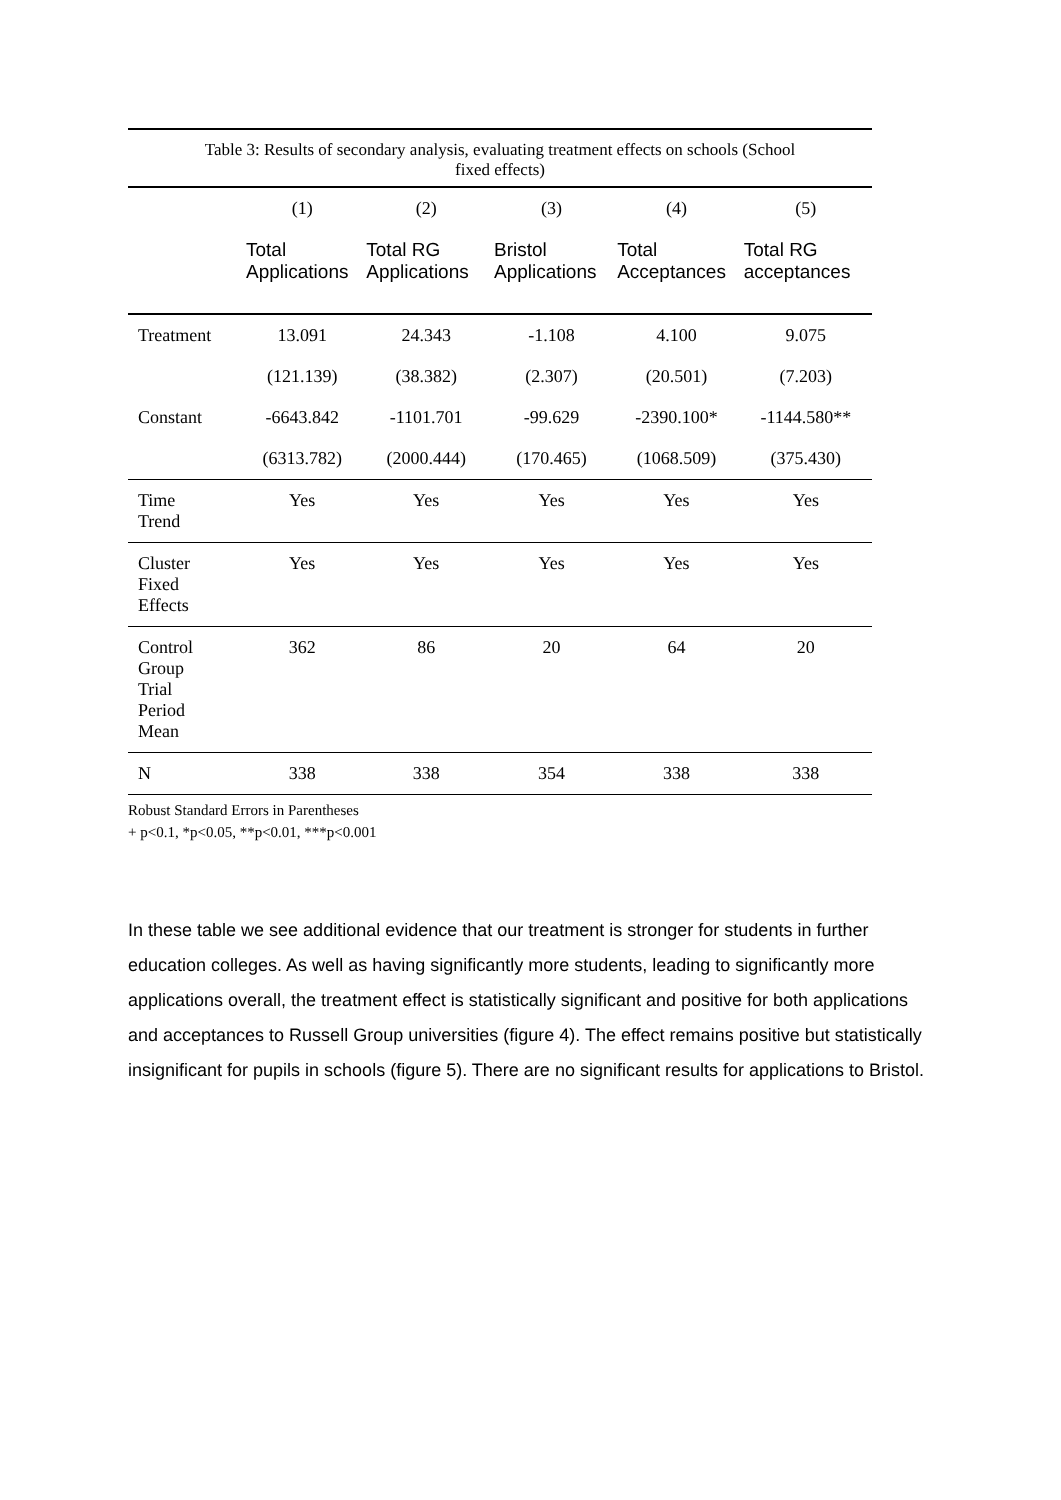Table 3: Results of secondary analysis, evaluating treatment effects on schools (School fixed effects)
| | (1) | (2) | (3) | (4) | (5) |
| --- | --- | --- | --- | --- | --- |
| | Total Applications | Total RG Applications | Bristol Applications | Total Acceptances | Total RG acceptances |
| Treatment | 13.091 | 24.343 | -1.108 | 4.100 | 9.075 |
| | (121.139) | (38.382) | (2.307) | (20.501) | (7.203) |
| Constant | -6643.842 | -1101.701 | -99.629 | -2390.100* | -1144.580** |
| | (6313.782) | (2000.444) | (170.465) | (1068.509) | (375.430) |
| Time Trend | Yes | Yes | Yes | Yes | Yes |
| Cluster Fixed Effects | Yes | Yes | Yes | Yes | Yes |
| Control Group Trial Period Mean | 362 | 86 | 20 | 64 | 20 |
| N | 338 | 338 | 354 | 338 | 338 |
Robust Standard Errors in Parentheses
+ p<0.1, *p<0.05, **p<0.01, ***p<0.001
In these table we see additional evidence that our treatment is stronger for students in further education colleges. As well as having significantly more students, leading to significantly more applications overall, the treatment effect is statistically significant and positive for both applications and acceptances to Russell Group universities (figure 4). The effect remains positive but statistically insignificant for pupils in schools (figure 5). There are no significant results for applications to Bristol.